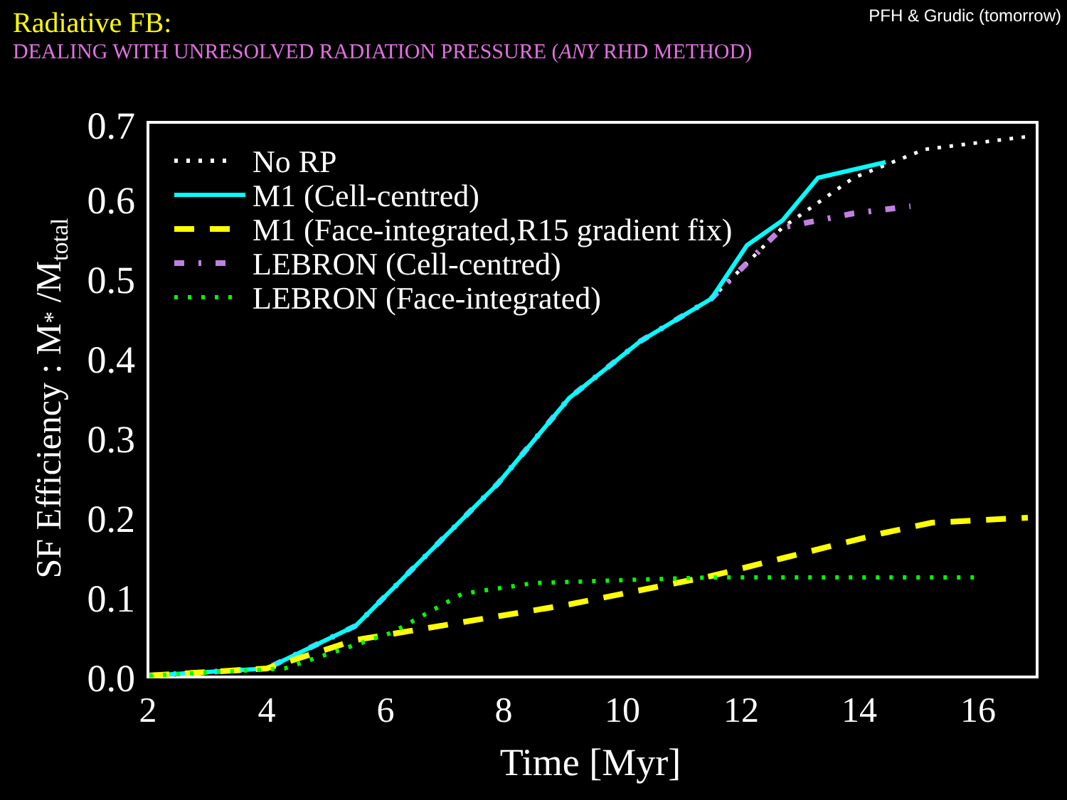Radiative FB:
DEALING WITH UNRESOLVED RADIATION PRESSURE (ANY RHD METHOD)
PFH & Grudic (tomorrow)
0.7
0.6
0.5
0.4
0.3
0.2
0.1
0.0
2
4
6
8
10
12
14
16
Time [Myr]
SF Efficiency : M* /Mtotal
No RP
M1 (Cell-centred)
M1 (Face-integrated,R15 gradient fix)
LEBRON (Cell-centred)
LEBRON (Face-integrated)